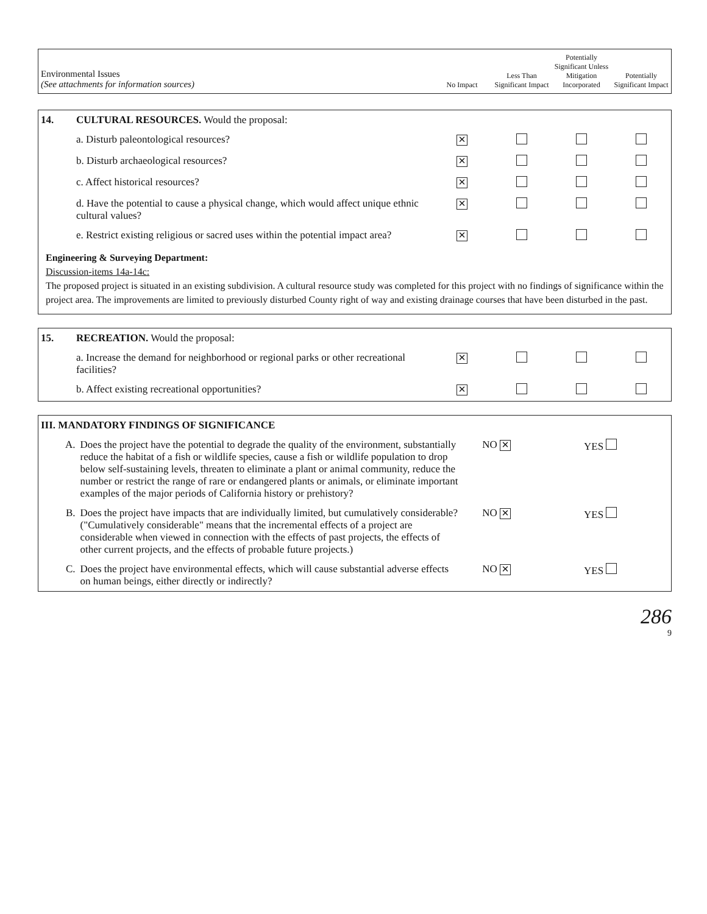| Environmental Issues (See attachments for information sources) | No Impact | Less Than Significant Impact | Potentially Significant Unless Mitigation Incorporated | Potentially Significant Impact |
| --- | --- | --- | --- | --- |
| 14. | CULTURAL RESOURCES. Would the proposal: | | | | |
| | a. Disturb paleontological resources? | ✕ | | | |
| | b. Disturb archaeological resources? | ✕ | | | |
| | c. Affect historical resources? | ✕ | | | |
| | d. Have the potential to cause a physical change, which would affect unique ethnic cultural values? | ✕ | | | |
| | e. Restrict existing religious or sacred uses within the potential impact area? | ✕ | | | |
Engineering & Surveying Department:
Discussion-items 14a-14c:
The proposed project is situated in an existing subdivision. A cultural resource study was completed for this project with no findings of significance within the project area. The improvements are limited to previously disturbed County right of way and existing drainage courses that have been disturbed in the past.
| 15. | RECREATION. Would the proposal: | | | | |
| | a. Increase the demand for neighborhood or regional parks or other recreational facilities? | ✕ | | | |
| | b. Affect existing recreational opportunities? | ✕ | | | |
| III. MANDATORY FINDINGS OF SIGNIFICANCE | | | |
| A. | Does the project have the potential to degrade the quality of the environment, substantially reduce the habitat of a fish or wildlife species, cause a fish or wildlife population to drop below self-sustaining levels, threaten to eliminate a plant or animal community, reduce the number or restrict the range of rare or endangered plants or animals, or eliminate important examples of the major periods of California history or prehistory? | NO ✕ | YES |
| B. | Does the project have impacts that are individually limited, but cumulatively considerable? ("Cumulatively considerable" means that the incremental effects of a project are considerable when viewed in connection with the effects of past projects, the effects of other current projects, and the effects of probable future projects.) | NO ✕ | YES |
| C. | Does the project have environmental effects, which will cause substantial adverse effects on human beings, either directly or indirectly? | NO ✕ | YES |
286
9